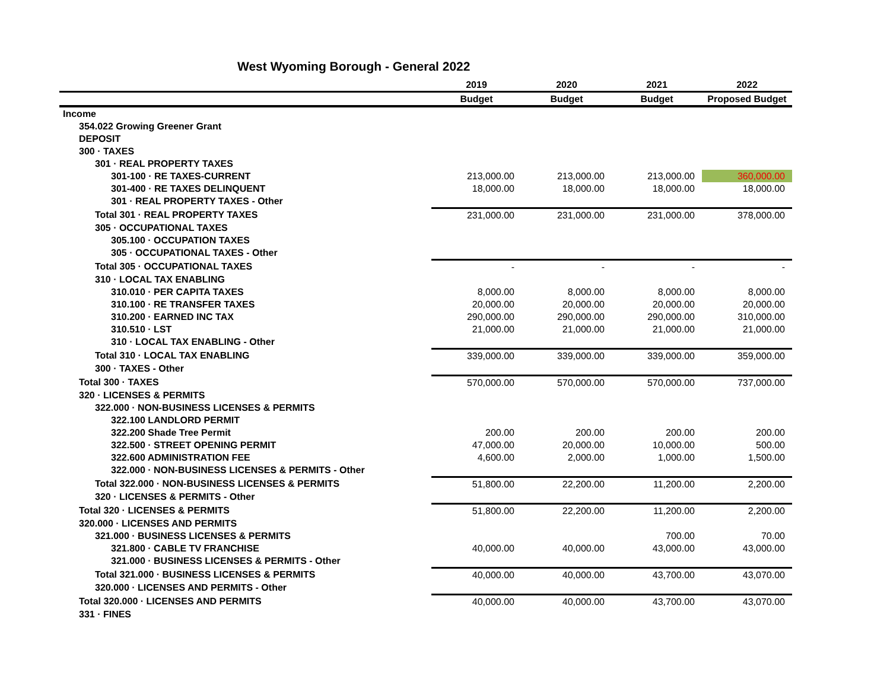West Wyoming Borough - General 2022
| | 2019 | 2020 | 2021 | 2022 |
| --- | --- | --- | --- | --- |
| | Budget | Budget | Budget | Proposed Budget |
| Income | | | | |
| 354.022 Growing Greener Grant | | | | |
| DEPOSIT | | | | |
| 300 · TAXES | | | | |
| 301 · REAL PROPERTY TAXES | | | | |
| 301-100 · RE TAXES-CURRENT | 213,000.00 | 213,000.00 | 213,000.00 | 360,000.00 |
| 301-400 · RE TAXES DELINQUENT | 18,000.00 | 18,000.00 | 18,000.00 | 18,000.00 |
| 301 · REAL PROPERTY TAXES - Other | | | | |
| Total 301 · REAL PROPERTY TAXES | 231,000.00 | 231,000.00 | 231,000.00 | 378,000.00 |
| 305 · OCCUPATIONAL TAXES | | | | |
| 305.100 · OCCUPATION TAXES | | | | |
| 305 · OCCUPATIONAL TAXES - Other | | | | |
| Total 305 · OCCUPATIONAL TAXES | - | - | - | - |
| 310 · LOCAL TAX ENABLING | | | | |
| 310.010 · PER CAPITA TAXES | 8,000.00 | 8,000.00 | 8,000.00 | 8,000.00 |
| 310.100 · RE TRANSFER TAXES | 20,000.00 | 20,000.00 | 20,000.00 | 20,000.00 |
| 310.200 · EARNED INC TAX | 290,000.00 | 290,000.00 | 290,000.00 | 310,000.00 |
| 310.510 · LST | 21,000.00 | 21,000.00 | 21,000.00 | 21,000.00 |
| 310 · LOCAL TAX ENABLING - Other | | | | |
| Total 310 · LOCAL TAX ENABLING | 339,000.00 | 339,000.00 | 339,000.00 | 359,000.00 |
| 300 · TAXES - Other | | | | |
| Total 300 · TAXES | 570,000.00 | 570,000.00 | 570,000.00 | 737,000.00 |
| 320 · LICENSES & PERMITS | | | | |
| 322.000 · NON-BUSINESS LICENSES & PERMITS | | | | |
| 322.100 LANDLORD PERMIT | | | | |
| 322.200 Shade Tree Permit | 200.00 | 200.00 | 200.00 | 200.00 |
| 322.500 · STREET OPENING PERMIT | 47,000.00 | 20,000.00 | 10,000.00 | 500.00 |
| 322.600 ADMINISTRATION FEE | 4,600.00 | 2,000.00 | 1,000.00 | 1,500.00 |
| 322.000 · NON-BUSINESS LICENSES & PERMITS - Other | | | | |
| Total 322.000 · NON-BUSINESS LICENSES & PERMITS | 51,800.00 | 22,200.00 | 11,200.00 | 2,200.00 |
| 320 · LICENSES & PERMITS - Other | | | | |
| Total 320 · LICENSES & PERMITS | 51,800.00 | 22,200.00 | 11,200.00 | 2,200.00 |
| 320.000 · LICENSES AND PERMITS | | | | |
| 321.000 · BUSINESS LICENSES & PERMITS | | | 700.00 | 70.00 |
| 321.800 · CABLE TV FRANCHISE | 40,000.00 | 40,000.00 | 43,000.00 | 43,000.00 |
| 321.000 · BUSINESS LICENSES & PERMITS - Other | | | | |
| Total 321.000 · BUSINESS LICENSES & PERMITS | 40,000.00 | 40,000.00 | 43,700.00 | 43,070.00 |
| 320.000 · LICENSES AND PERMITS - Other | | | | |
| Total 320.000 · LICENSES AND PERMITS | 40,000.00 | 40,000.00 | 43,700.00 | 43,070.00 |
| 331 · FINES | | | | |